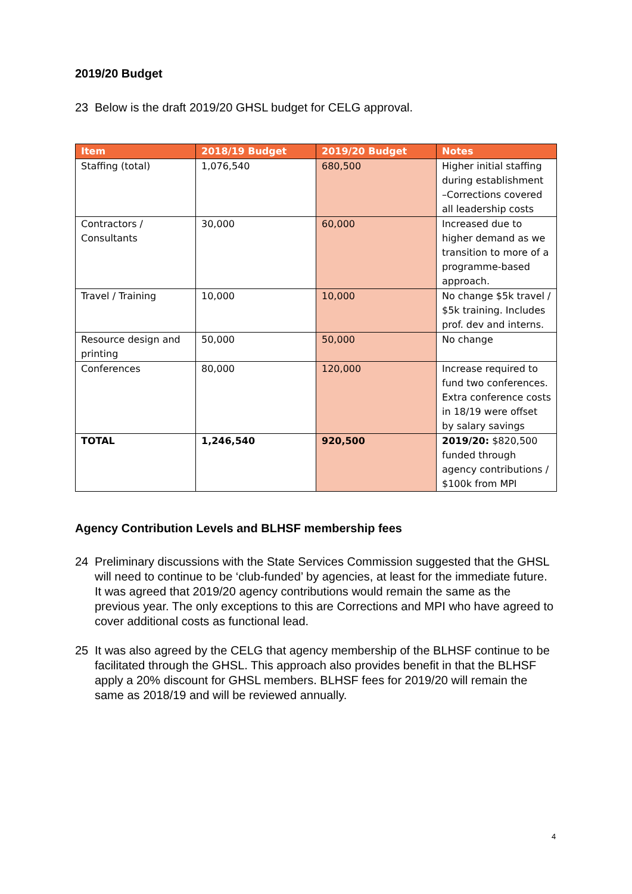2019/20 Budget
23 Below is the draft 2019/20 GHSL budget for CELG approval.
| Item | 2018/19 Budget | 2019/20 Budget | Notes |
| --- | --- | --- | --- |
| Staffing (total) | 1,076,540 | 680,500 | Higher initial staffing during establishment –Corrections covered all leadership costs |
| Contractors / Consultants | 30,000 | 60,000 | Increased due to higher demand as we transition to more of a programme-based approach. |
| Travel / Training | 10,000 | 10,000 | No change $5k travel / $5k training. Includes prof. dev and interns. |
| Resource design and printing | 50,000 | 50,000 | No change |
| Conferences | 80,000 | 120,000 | Increase required to fund two conferences. Extra conference costs in 18/19 were offset by salary savings |
| TOTAL | 1,246,540 | 920,500 | 2019/20: $820,500 funded through agency contributions / $100k from MPI |
Agency Contribution Levels and BLHSF membership fees
24 Preliminary discussions with the State Services Commission suggested that the GHSL will need to continue to be ‘club-funded’ by agencies, at least for the immediate future. It was agreed that 2019/20 agency contributions would remain the same as the previous year. The only exceptions to this are Corrections and MPI who have agreed to cover additional costs as functional lead.
25 It was also agreed by the CELG that agency membership of the BLHSF continue to be facilitated through the GHSL. This approach also provides benefit in that the BLHSF apply a 20% discount for GHSL members. BLHSF fees for 2019/20 will remain the same as 2018/19 and will be reviewed annually.
4